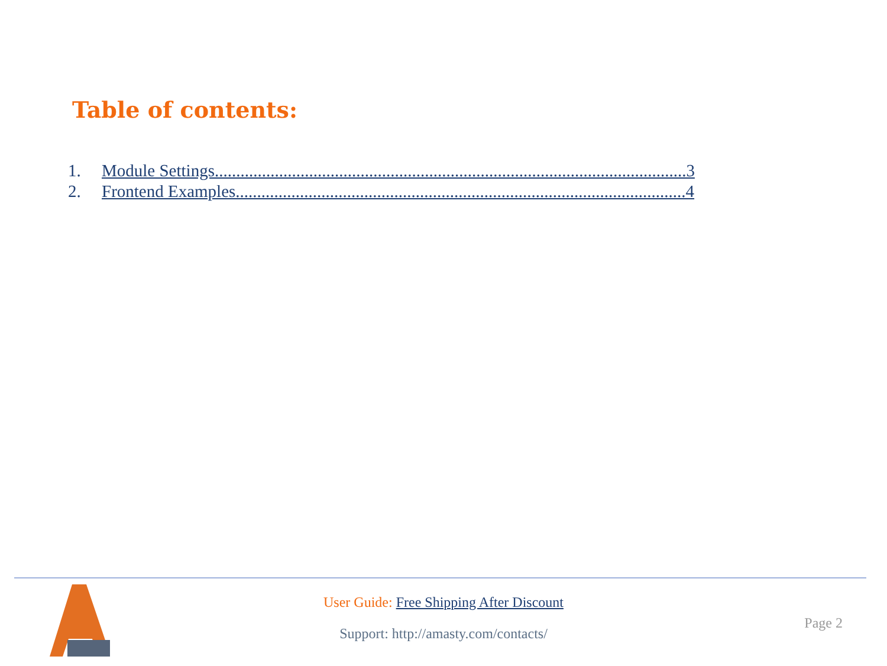Table of contents:
1. Module Settings..............................................................................................................3
2. Frontend Examples.........................................................................................................4
User Guide: Free Shipping After Discount
Support: http://amasty.com/contacts/
Page 2